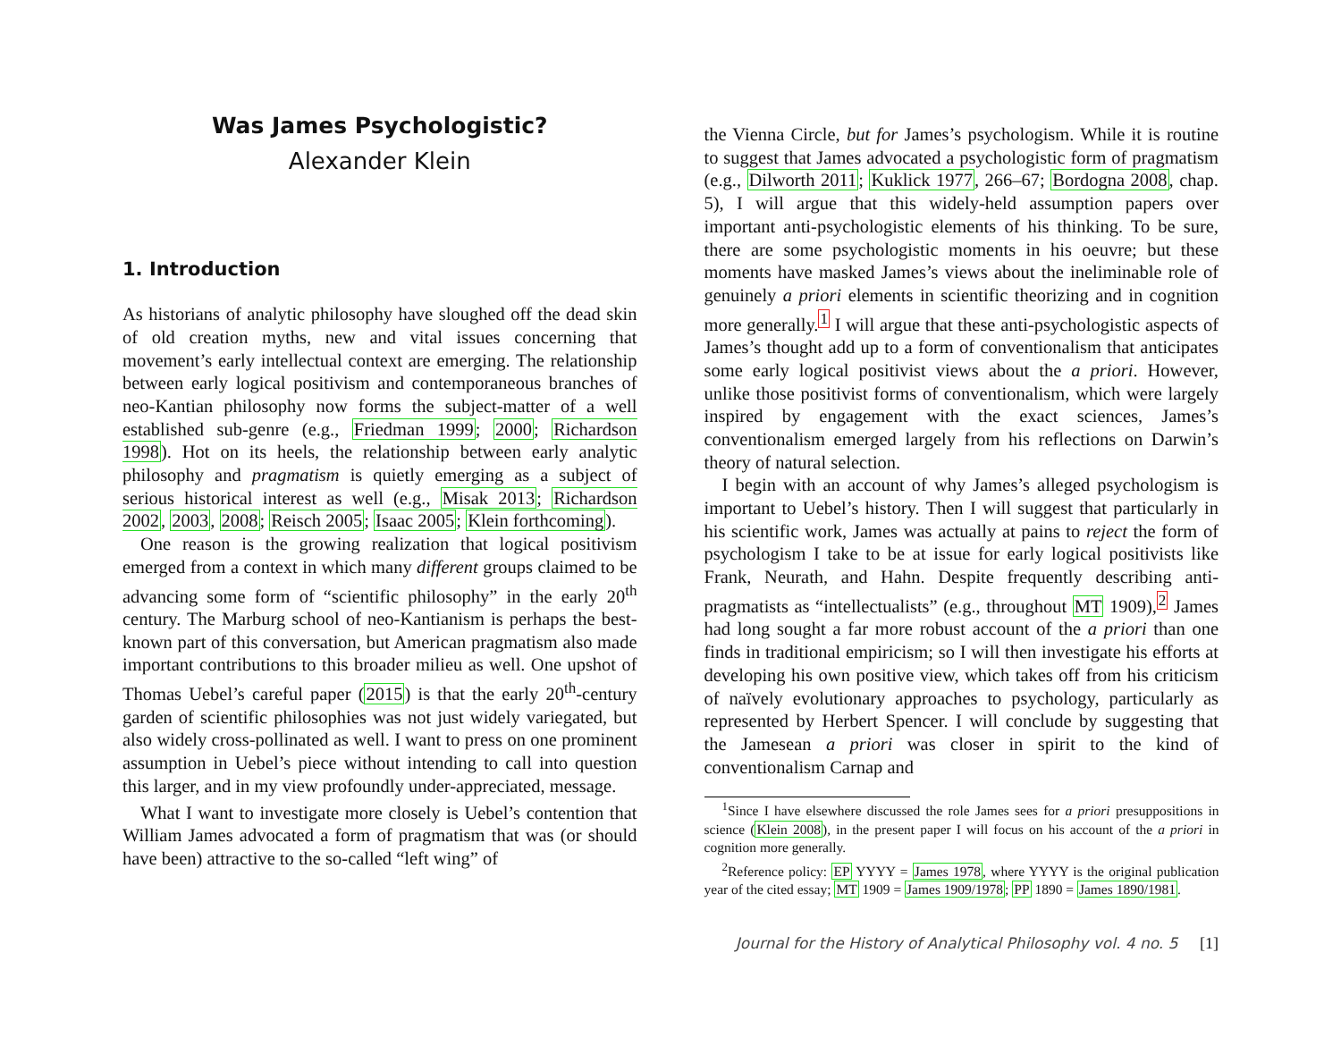Was James Psychologistic?
Alexander Klein
1. Introduction
As historians of analytic philosophy have sloughed off the dead skin of old creation myths, new and vital issues concerning that movement’s early intellectual context are emerging. The relationship between early logical positivism and contemporaneous branches of neo-Kantian philosophy now forms the subject-matter of a well established sub-genre (e.g., Friedman 1999; 2000; Richardson 1998). Hot on its heels, the relationship between early analytic philosophy and pragmatism is quietly emerging as a subject of serious historical interest as well (e.g., Misak 2013; Richardson 2002, 2003, 2008; Reisch 2005; Isaac 2005; Klein forthcoming).
One reason is the growing realization that logical positivism emerged from a context in which many different groups claimed to be advancing some form of “scientific philosophy” in the early 20<sup>th</sup> century. The Marburg school of neo-Kantianism is perhaps the best-known part of this conversation, but American pragmatism also made important contributions to this broader milieu as well. One upshot of Thomas Uebel’s careful paper (2015) is that the early 20<sup>th</sup>-century garden of scientific philosophies was not just widely variegated, but also widely cross-pollinated as well. I want to press on one prominent assumption in Uebel’s piece without intending to call into question this larger, and in my view profoundly under-appreciated, message.
What I want to investigate more closely is Uebel’s contention that William James advocated a form of pragmatism that was (or should have been) attractive to the so-called “left wing” of
the Vienna Circle, but for James’s psychologism. While it is routine to suggest that James advocated a psychologistic form of pragmatism (e.g., Dilworth 2011; Kuklick 1977, 266–67; Bordogna 2008, chap. 5), I will argue that this widely-held assumption papers over important anti-psychologistic elements of his thinking. To be sure, there are some psychologistic moments in his oeuvre; but these moments have masked James’s views about the ineliminable role of genuinely a priori elements in scientific theorizing and in cognition more generally.<sup>1</sup> I will argue that these anti-psychologistic aspects of James’s thought add up to a form of conventionalism that anticipates some early logical positivist views about the a priori. However, unlike those positivist forms of conventionalism, which were largely inspired by engagement with the exact sciences, James’s conventionalism emerged largely from his reflections on Darwin’s theory of natural selection.
I begin with an account of why James’s alleged psychologism is important to Uebel’s history. Then I will suggest that particularly in his scientific work, James was actually at pains to reject the form of psychologism I take to be at issue for early logical positivists like Frank, Neurath, and Hahn. Despite frequently describing anti-pragmatists as “intellectualists” (e.g., throughout MT 1909),<sup>2</sup> James had long sought a far more robust account of the a priori than one finds in traditional empiricism; so I will then investigate his efforts at developing his own positive view, which takes off from his criticism of naïvely evolutionary approaches to psychology, particularly as represented by Herbert Spencer. I will conclude by suggesting that the Jamesean a priori was closer in spirit to the kind of conventionalism Carnap and
<sup>1</sup> Since I have elsewhere discussed the role James sees for a priori presuppositions in science (Klein 2008), in the present paper I will focus on his account of the a priori in cognition more generally.
<sup>2</sup> Reference policy: EP YYYY = James 1978, where YYYY is the original publication year of the cited essay; MT 1909 = James 1909/1978; PP 1890 = James 1890/1981.
Journal for the History of Analytical Philosophy vol. 4 no. 5 [1]